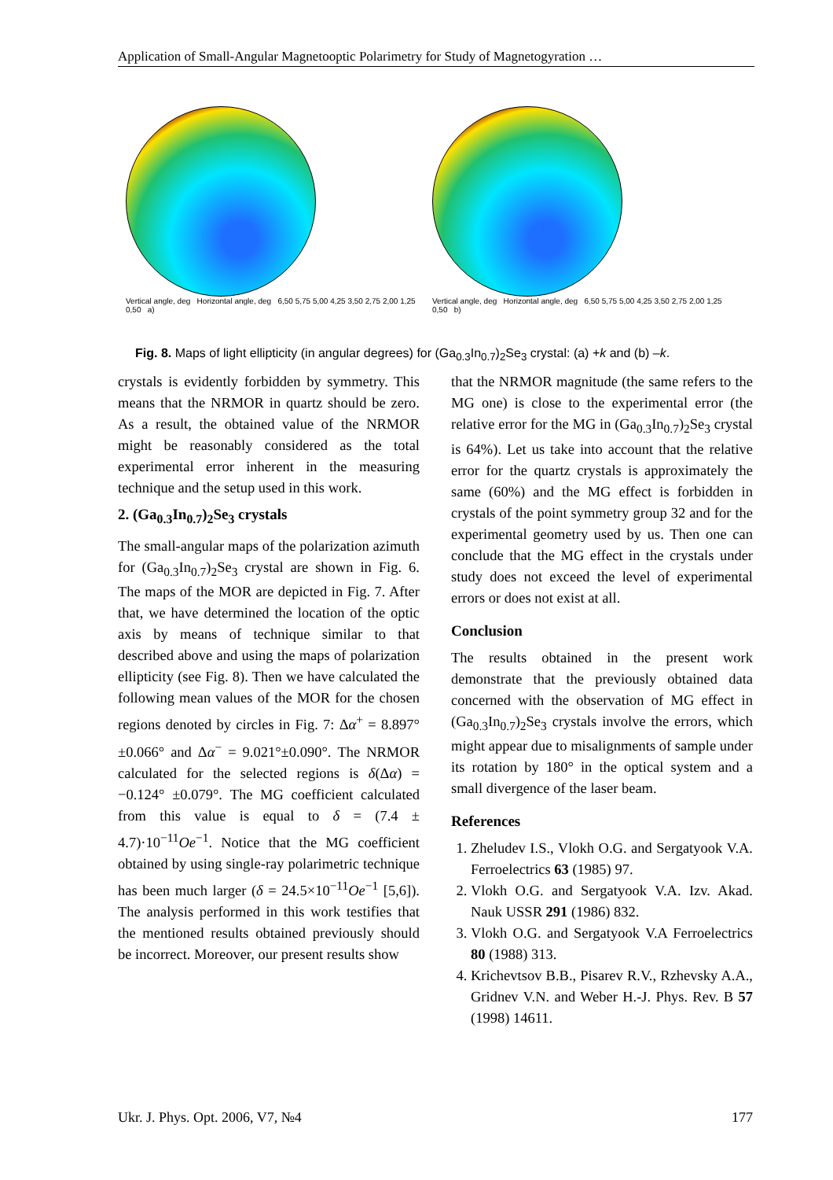Application of Small-Angular Magnetooptic Polarimetry for Study of Magnetogyration …
Vertical angle, deg Horizontal angle, deg 6,50 5,75 5,00 4,25 3,50 2,75 2,00 1,25 0,50 a)
Vertical angle, deg Horizontal angle, deg 6,50 5,75 5,00 4,25 3,50 2,75 2,00 1,25 0,50 b)
Fig. 8. Maps of light ellipticity (in angular degrees) for (Ga<sub>0.3</sub>In<sub>0.7</sub>)<sub>2</sub>Se<sub>3</sub> crystal: (a) +k and (b) –k.
crystals is evidently forbidden by symmetry. This means that the NRMOR in quartz should be zero. As a result, the obtained value of the NRMOR might be reasonably considered as the total experimental error inherent in the measuring technique and the setup used in this work.
2. (Ga<sub>0.3</sub>In<sub>0.7</sub>)<sub>2</sub>Se<sub>3</sub> crystals
The small-angular maps of the polarization azimuth for (Ga<sub>0.3</sub>In<sub>0.7</sub>)<sub>2</sub>Se<sub>3</sub> crystal are shown in Fig. 6. The maps of the MOR are depicted in Fig. 7. After that, we have determined the location of the optic axis by means of technique similar to that described above and using the maps of polarization ellipticity (see Fig. 8). Then we have calculated the following mean values of the MOR for the chosen regions denoted by circles in Fig. 7: Δα<sup>+</sup> = 8.897°±0.066° and Δα<sup>−</sup> = 9.021°±0.090°. The NRMOR calculated for the selected regions is δ(Δα) = −0.124° ±0.079°. The MG coefficient calculated from this value is equal to δ = (7.4 ± 4.7)·10<sup>−11</sup>Oe<sup>−1</sup>. Notice that the MG coefficient obtained by using single-ray polarimetric technique has been much larger (δ = 24.5×10<sup>−11</sup>Oe<sup>−1</sup> [5,6]). The analysis performed in this work testifies that the mentioned results obtained previously should be incorrect. Moreover, our present results show
that the NRMOR magnitude (the same refers to the MG one) is close to the experimental error (the relative error for the MG in (Ga<sub>0.3</sub>In<sub>0.7</sub>)<sub>2</sub>Se<sub>3</sub> crystal is 64%). Let us take into account that the relative error for the quartz crystals is approximately the same (60%) and the MG effect is forbidden in crystals of the point symmetry group 32 and for the experimental geometry used by us. Then one can conclude that the MG effect in the crystals under study does not exceed the level of experimental errors or does not exist at all.
Conclusion
The results obtained in the present work demonstrate that the previously obtained data concerned with the observation of MG effect in (Ga<sub>0.3</sub>In<sub>0.7</sub>)<sub>2</sub>Se<sub>3</sub> crystals involve the errors, which might appear due to misalignments of sample under its rotation by 180° in the optical system and a small divergence of the laser beam.
References
1. Zheludev I.S., Vlokh O.G. and Sergatyook V.A. Ferroelectrics 63 (1985) 97.
2. Vlokh O.G. and Sergatyook V.A. Izv. Akad. Nauk USSR 291 (1986) 832.
3. Vlokh O.G. and Sergatyook V.A Ferroelectrics 80 (1988) 313.
4. Krichevtsov B.B., Pisarev R.V., Rzhevsky A.A., Gridnev V.N. and Weber H.-J. Phys. Rev. B 57 (1998) 14611.
Ukr. J. Phys. Opt. 2006, V7, №4 177